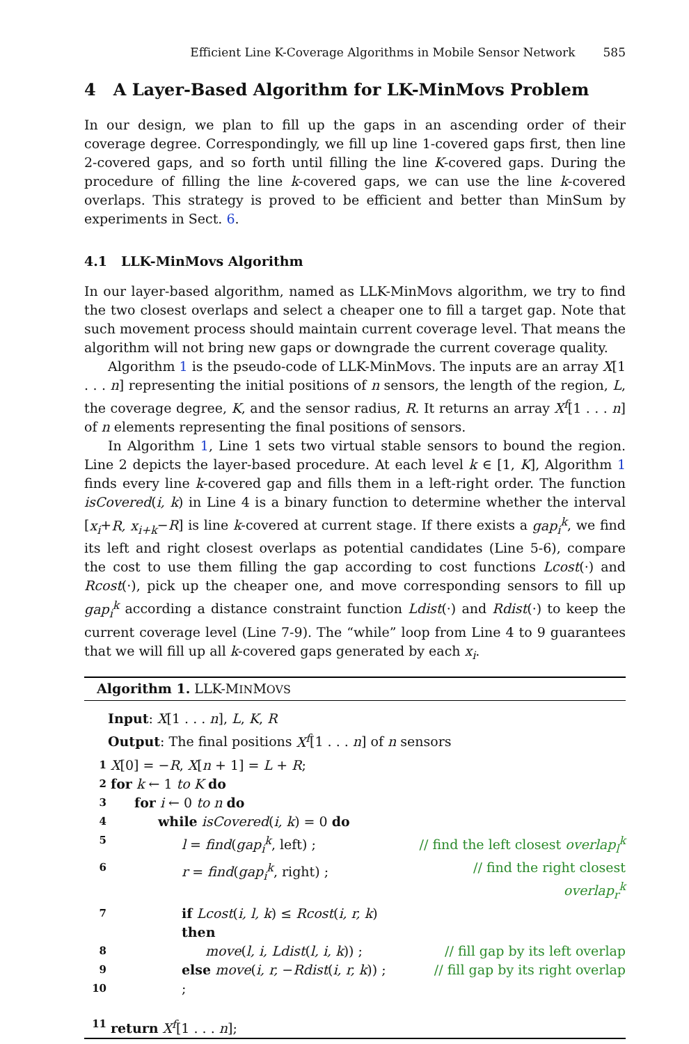Efficient Line K-Coverage Algorithms in Mobile Sensor Network 585
4 A Layer-Based Algorithm for LK-MinMovs Problem
In our design, we plan to fill up the gaps in an ascending order of their coverage degree. Correspondingly, we fill up line 1-covered gaps first, then line 2-covered gaps, and so forth until filling the line K-covered gaps. During the procedure of filling the line k-covered gaps, we can use the line k-covered overlaps. This strategy is proved to be efficient and better than MinSum by experiments in Sect. 6.
4.1 LLK-MinMovs Algorithm
In our layer-based algorithm, named as LLK-MinMovs algorithm, we try to find the two closest overlaps and select a cheaper one to fill a target gap. Note that such movement process should maintain current coverage level. That means the algorithm will not bring new gaps or downgrade the current coverage quality.
Algorithm 1 is the pseudo-code of LLK-MinMovs. The inputs are an array X[1 . . . n] representing the initial positions of n sensors, the length of the region, L, the coverage degree, K, and the sensor radius, R. It returns an array X<sup>f</sup>[1 . . . n] of n elements representing the final positions of sensors.
In Algorithm 1, Line 1 sets two virtual stable sensors to bound the region. Line 2 depicts the layer-based procedure. At each level k ∈ [1, K], Algorithm 1 finds every line k-covered gap and fills them in a left-right order. The function isCovered(i, k) in Line 4 is a binary function to determine whether the interval [x<sub>i</sub>+R, x<sub>i+k</sub>−R] is line k-covered at current stage. If there exists a gap<sub>i</sub><sup>k</sup>, we find its left and right closest overlaps as potential candidates (Line 5-6), compare the cost to use them filling the gap according to cost functions Lcost(·) and Rcost(·), pick up the cheaper one, and move corresponding sensors to fill up gap<sub>i</sub><sup>k</sup> according a distance constraint function Ldist(·) and Rdist(·) to keep the current coverage level (Line 7-9). The “while” loop from Line 4 to 9 guarantees that we will fill up all k-covered gaps generated by each x<sub>i</sub>.
Algorithm 1. LLK-MINMOVS
Input: X[1 . . . n], L, K, R
Output: The final positions X<sup>f</sup>[1 . . . n] of n sensors
| 1 | X [0] = − R , X [ n + 1] = L + R ; | |
| 2 | for k ← 1 to K do | |
| 3 | for i ← 0 to n do | |
| 4 | while isCovered ( i, k ) = 0 do | |
| 5 | l = find ( gap<sub>i</sub><sup>k</sup> , left) ; | // find the left closest overlap<sub>l</sub><sup>k</sup> |
| 6 | r = find ( gap<sub>i</sub><sup>k</sup> , right) ; | // find the right closest overlap<sub>r</sub><sup>k</sup> |
| 7 | if Lcost ( i, l, k ) ≤ Rcost ( i, r, k ) then | |
| 8 | move ( l, i, Ldist ( l, i, k )) ; | // fill gap by its left overlap |
| 9 | else move ( i, r, − Rdist ( i, r, k )) ; | // fill gap by its right overlap |
| 10 | ; | |
| 11 | return X<sup>f</sup> [1 . . . n ]; | |